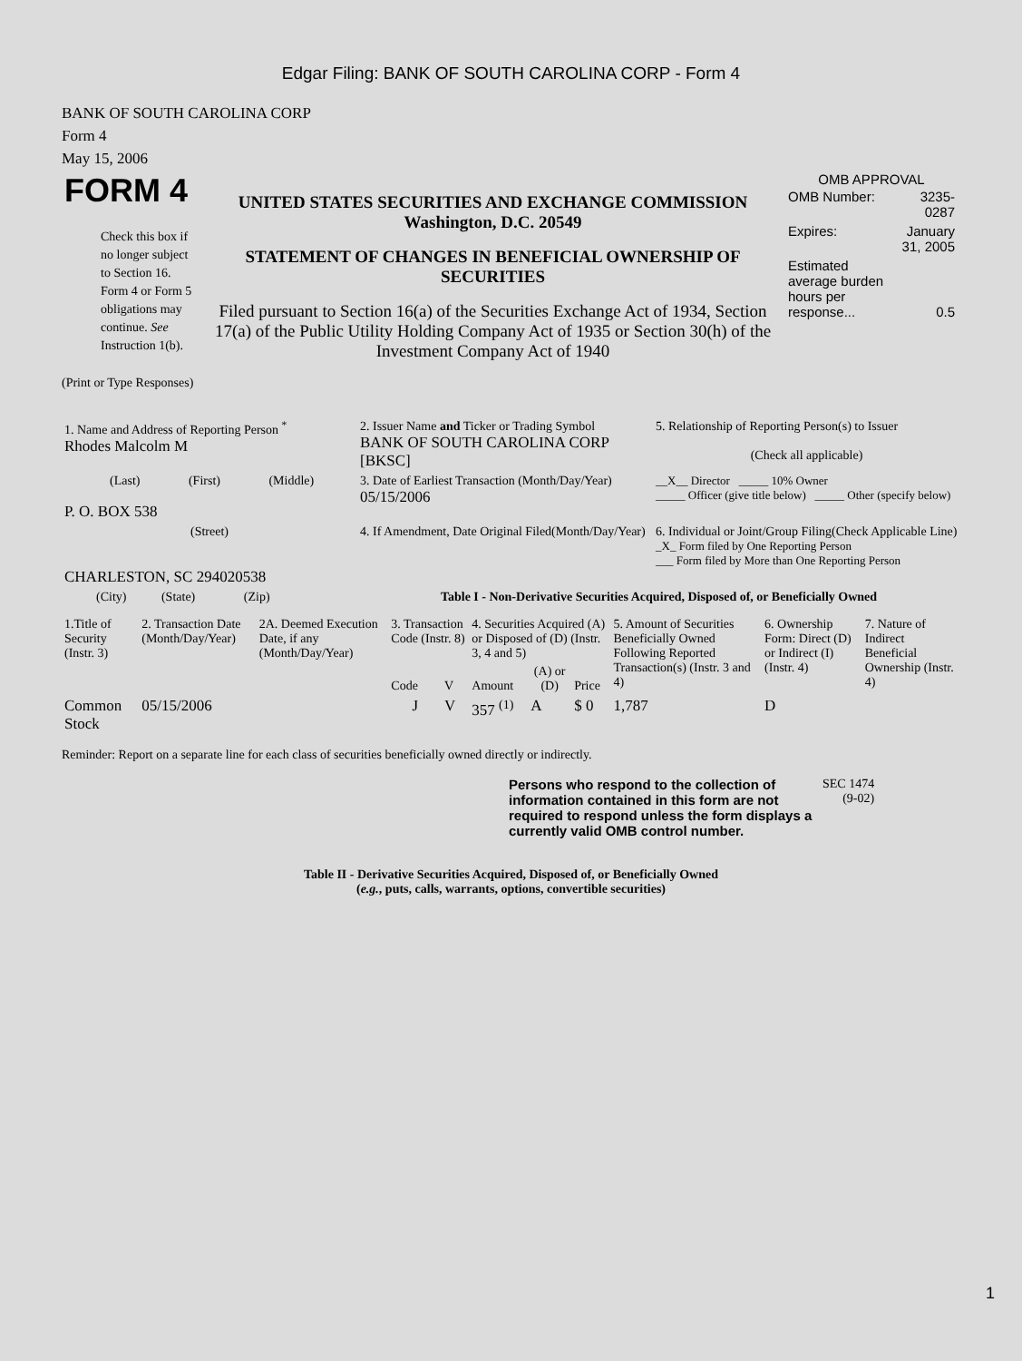Edgar Filing: BANK OF SOUTH CAROLINA CORP - Form 4
BANK OF SOUTH CAROLINA CORP
Form 4
May 15, 2006
| FORM 4 Check this box if no longer subject to Section 16. Form 4 or Form 5 obligations may continue. See Instruction 1(b). | UNITED STATES SECURITIES AND EXCHANGE COMMISSION Washington, D.C. 20549 STATEMENT OF CHANGES IN BENEFICIAL OWNERSHIP OF SECURITIES Filed pursuant to Section 16(a) of the Securities Exchange Act of 1934, Section 17(a) of the Public Utility Holding Company Act of 1935 or Section 30(h) of the Investment Company Act of 1940 | OMB APPROVAL / OMB Number: / 3235-0287 / / Expires: / January 31, 2005 / / Estimated average burden hours per response... / 0.5 / |
(Print or Type Responses)
| 1. Name and Address of Reporting Person <sup>*</sup> Rhodes Malcolm M | 2. Issuer Name and Ticker or Trading Symbol BANK OF SOUTH CAROLINA CORP [BKSC] | 5. Relationship of Reporting Person(s) to Issuer (Check all applicable) |
| (Last) (First) (Middle) P. O. BOX 538 | 3. Date of Earliest Transaction (Month/Day/Year) 05/15/2006 | __X__ Director _____ 10% Owner _____ Officer (give title below) _____ Other (specify below) |
| (Street) CHARLESTON, SC 294020538 | 4. If Amendment, Date Original Filed(Month/Day/Year) | 6. Individual or Joint/Group Filing(Check Applicable Line) _X_ Form filed by One Reporting Person ___ Form filed by More than One Reporting Person |
| (City) (State) (Zip) | Table I - Non-Derivative Securities Acquired, Disposed of, or Beneficially Owned | |
| 1.Title of Security (Instr. 3) | 2. Transaction Date (Month/Day/Year) | 2A. Deemed Execution Date, if any (Month/Day/Year) | 3. Transaction Code (Instr. 8) | | 4. Securities Acquired (A) or Disposed of (D) (Instr. 3, 4 and 5) | | | 5. Amount of Securities Beneficially Owned Following Reported Transaction(s) (Instr. 3 and 4) | 6. Ownership Form: Direct (D) or Indirect (I) (Instr. 4) | 7. Nature of Indirect Beneficial Ownership (Instr. 4) |
| --- | --- | --- | --- | --- | --- | --- | --- | --- | --- | --- |
| | | | Code | V | Amount | (A) or (D) | Price | | | |
| Common Stock | 05/15/2006 | | J | V | 357 <sup>(1)</sup> | A | $ 0 | 1,787 | D | |
Reminder: Report on a separate line for each class of securities beneficially owned directly or indirectly.
| Persons who respond to the collection of information contained in this form are not required to respond unless the form displays a currently valid OMB control number. | SEC 1474 (9-02) |
Table II - Derivative Securities Acquired, Disposed of, or Beneficially Owned
(e.g., puts, calls, warrants, options, convertible securities)
1